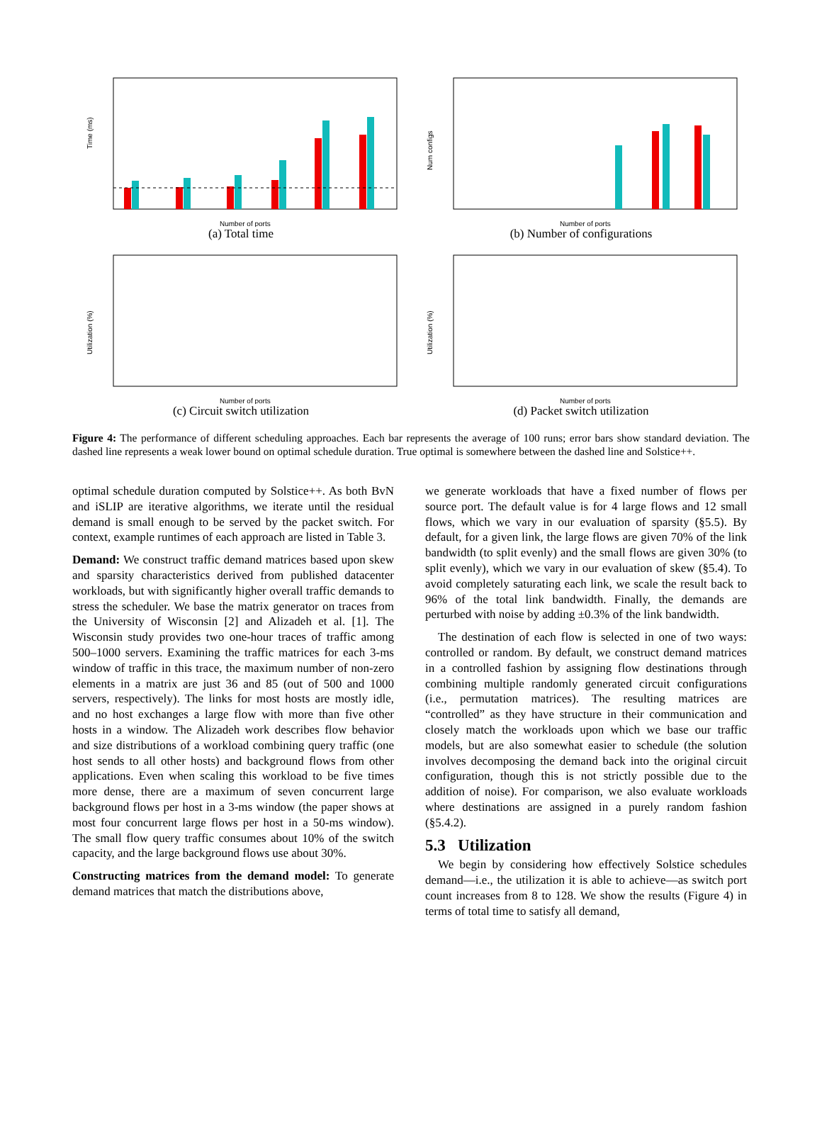Time (ms)
Number of ports
(a) Total time
Num configs
Number of ports
(b) Number of configurations
Utilization (%)
Number of ports
(c) Circuit switch utilization
Utilization (%)
Number of ports
(d) Packet switch utilization
Figure 4: The performance of different scheduling approaches. Each bar represents the average of 100 runs; error bars show standard deviation. The dashed line represents a weak lower bound on optimal schedule duration. True optimal is somewhere between the dashed line and Solstice++.
optimal schedule duration computed by Solstice++. As both BvN and iSLIP are iterative algorithms, we iterate until the residual demand is small enough to be served by the packet switch. For context, example runtimes of each approach are listed in Table 3.
Demand: We construct traffic demand matrices based upon skew and sparsity characteristics derived from published datacenter workloads, but with significantly higher overall traffic demands to stress the scheduler. We base the matrix generator on traces from the University of Wisconsin [2] and Alizadeh et al. [1]. The Wisconsin study provides two one-hour traces of traffic among 500–1000 servers. Examining the traffic matrices for each 3-ms window of traffic in this trace, the maximum number of non-zero elements in a matrix are just 36 and 85 (out of 500 and 1000 servers, respectively). The links for most hosts are mostly idle, and no host exchanges a large flow with more than five other hosts in a window. The Alizadeh work describes flow behavior and size distributions of a workload combining query traffic (one host sends to all other hosts) and background flows from other applications. Even when scaling this workload to be five times more dense, there are a maximum of seven concurrent large background flows per host in a 3-ms window (the paper shows at most four concurrent large flows per host in a 50-ms window). The small flow query traffic consumes about 10% of the switch capacity, and the large background flows use about 30%.
Constructing matrices from the demand model: To generate demand matrices that match the distributions above,
we generate workloads that have a fixed number of flows per source port. The default value is for 4 large flows and 12 small flows, which we vary in our evaluation of sparsity (§5.5). By default, for a given link, the large flows are given 70% of the link bandwidth (to split evenly) and the small flows are given 30% (to split evenly), which we vary in our evaluation of skew (§5.4). To avoid completely saturating each link, we scale the result back to 96% of the total link bandwidth. Finally, the demands are perturbed with noise by adding ±0.3% of the link bandwidth.
The destination of each flow is selected in one of two ways: controlled or random. By default, we construct demand matrices in a controlled fashion by assigning flow destinations through combining multiple randomly generated circuit configurations (i.e., permutation matrices). The resulting matrices are “controlled” as they have structure in their communication and closely match the workloads upon which we base our traffic models, but are also somewhat easier to schedule (the solution involves decomposing the demand back into the original circuit configuration, though this is not strictly possible due to the addition of noise). For comparison, we also evaluate workloads where destinations are assigned in a purely random fashion (§5.4.2).
5.3 Utilization
We begin by considering how effectively Solstice schedules demand—i.e., the utilization it is able to achieve—as switch port count increases from 8 to 128. We show the results (Figure 4) in terms of total time to satisfy all demand,